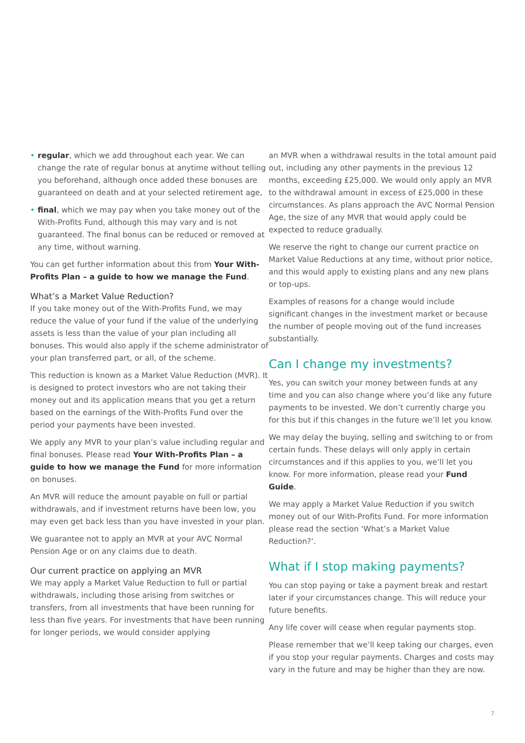• regular, which we add throughout each year. We can change the rate of regular bonus at anytime without telling you beforehand, although once added these bonuses are guaranteed on death and at your selected retirement age,
• final, which we may pay when you take money out of the With-Profits Fund, although this may vary and is not guaranteed. The final bonus can be reduced or removed at any time, without warning.
You can get further information about this from Your With-Profits Plan – a guide to how we manage the Fund.
What’s a Market Value Reduction?
If you take money out of the With-Profits Fund, we may reduce the value of your fund if the value of the underlying assets is less than the value of your plan including all bonuses. This would also apply if the scheme administrator of your plan transferred part, or all, of the scheme.
This reduction is known as a Market Value Reduction (MVR). It is designed to protect investors who are not taking their money out and its application means that you get a return based on the earnings of the With-Profits Fund over the period your payments have been invested.
We apply any MVR to your plan’s value including regular and final bonuses. Please read Your With-Profits Plan – a guide to how we manage the Fund for more information on bonuses.
An MVR will reduce the amount payable on full or partial withdrawals, and if investment returns have been low, you may even get back less than you have invested in your plan.
We guarantee not to apply an MVR at your AVC Normal Pension Age or on any claims due to death.
Our current practice on applying an MVR
We may apply a Market Value Reduction to full or partial withdrawals, including those arising from switches or transfers, from all investments that have been running for less than five years. For investments that have been running for longer periods, we would consider applying
an MVR when a withdrawal results in the total amount paid out, including any other payments in the previous 12 months, exceeding £25,000. We would only apply an MVR to the withdrawal amount in excess of £25,000 in these circumstances. As plans approach the AVC Normal Pension Age, the size of any MVR that would apply could be expected to reduce gradually.
We reserve the right to change our current practice on Market Value Reductions at any time, without prior notice, and this would apply to existing plans and any new plans or top-ups.
Examples of reasons for a change would include significant changes in the investment market or because the number of people moving out of the fund increases substantially.
Can I change my investments?
Yes, you can switch your money between funds at any time and you can also change where you’d like any future payments to be invested. We don’t currently charge you for this but if this changes in the future we’ll let you know.
We may delay the buying, selling and switching to or from certain funds. These delays will only apply in certain circumstances and if this applies to you, we’ll let you know. For more information, please read your Fund Guide.
We may apply a Market Value Reduction if you switch money out of our With-Profits Fund. For more information please read the section ‘What’s a Market Value Reduction?’.
What if I stop making payments?
You can stop paying or take a payment break and restart later if your circumstances change. This will reduce your future benefits.
Any life cover will cease when regular payments stop.
Please remember that we’ll keep taking our charges, even if you stop your regular payments. Charges and costs may vary in the future and may be higher than they are now.
7